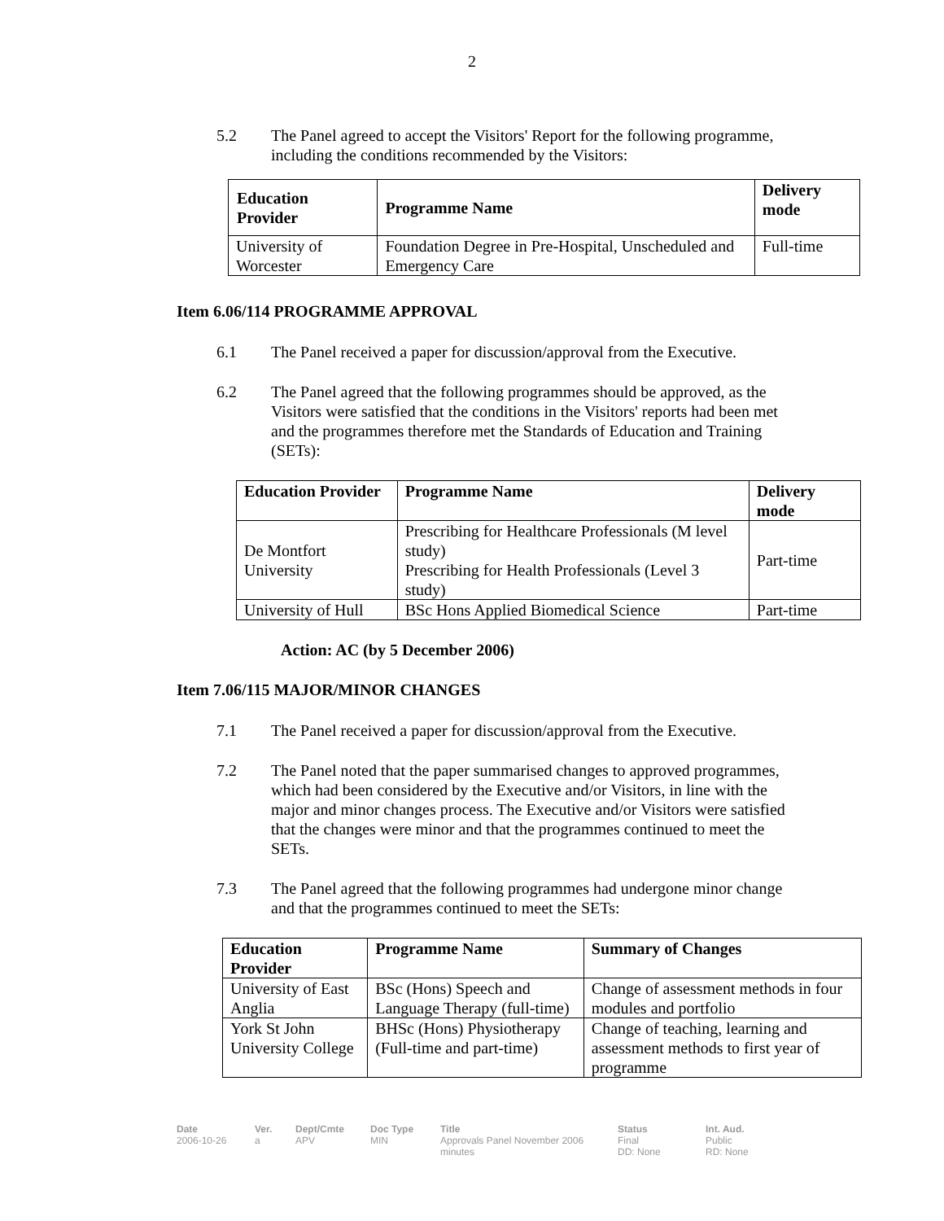2
5.2 The Panel agreed to accept the Visitors' Report for the following programme, including the conditions recommended by the Visitors:
| Education Provider | Programme Name | Delivery mode |
| --- | --- | --- |
| University of Worcester | Foundation Degree in Pre-Hospital, Unscheduled and Emergency Care | Full-time |
Item 6.06/114 PROGRAMME APPROVAL
6.1 The Panel received a paper for discussion/approval from the Executive.
6.2 The Panel agreed that the following programmes should be approved, as the Visitors were satisfied that the conditions in the Visitors' reports had been met and the programmes therefore met the Standards of Education and Training (SETs):
| Education Provider | Programme Name | Delivery mode |
| --- | --- | --- |
| De Montfort University | Prescribing for Healthcare Professionals (M level study) Prescribing for Health Professionals (Level 3 study) | Part-time |
| University of Hull | BSc Hons Applied Biomedical Science | Part-time |
Action: AC (by 5 December 2006)
Item 7.06/115 MAJOR/MINOR CHANGES
7.1 The Panel received a paper for discussion/approval from the Executive.
7.2 The Panel noted that the paper summarised changes to approved programmes, which had been considered by the Executive and/or Visitors, in line with the major and minor changes process. The Executive and/or Visitors were satisfied that the changes were minor and that the programmes continued to meet the SETs.
7.3 The Panel agreed that the following programmes had undergone minor change and that the programmes continued to meet the SETs:
| Education Provider | Programme Name | Summary of Changes |
| --- | --- | --- |
| University of East Anglia | BSc (Hons) Speech and Language Therapy (full-time) | Change of assessment methods in four modules and portfolio |
| York St John University College | BHSc (Hons) Physiotherapy (Full-time and part-time) | Change of teaching, learning and assessment methods to first year of programme |
Date
2006-10-26
Ver.
a
Dept/Cmte
APV
Doc Type
MIN
Title
Approvals Panel November 2006 minutes
Status
Final
DD: None
Int. Aud.
Public
RD: None